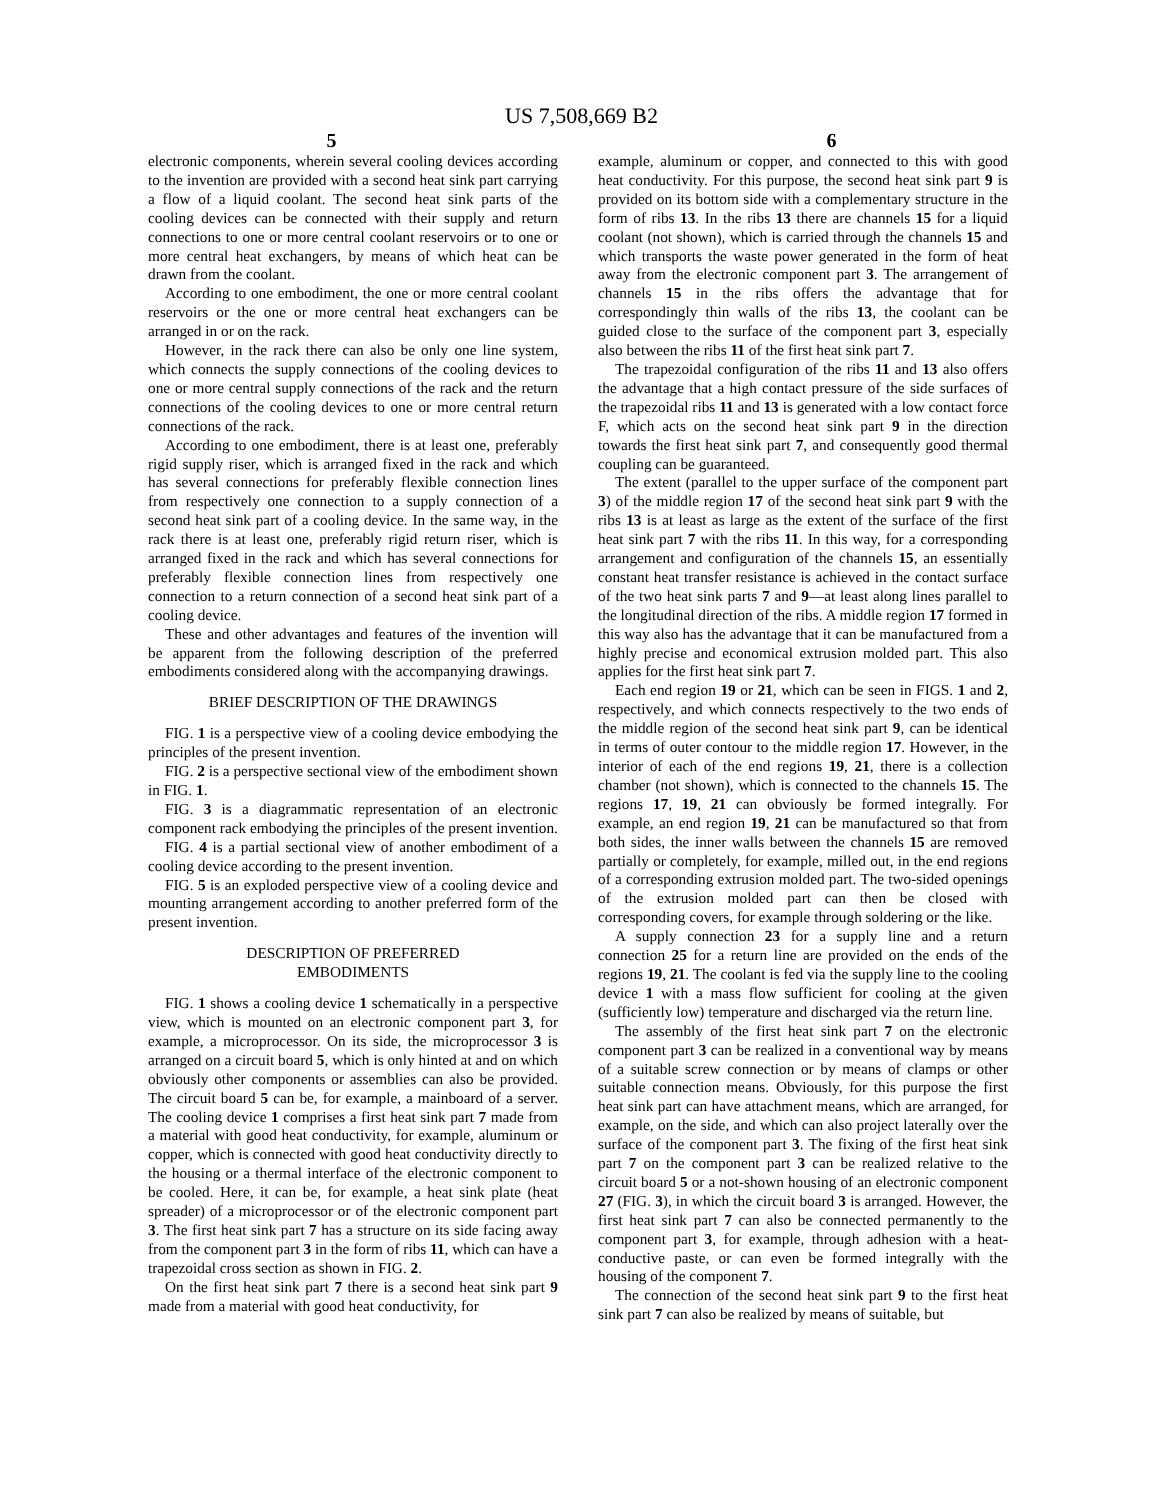US 7,508,669 B2
5 6
electronic components, wherein several cooling devices according to the invention are provided with a second heat sink part carrying a flow of a liquid coolant. The second heat sink parts of the cooling devices can be connected with their supply and return connections to one or more central coolant reservoirs or to one or more central heat exchangers, by means of which heat can be drawn from the coolant.
According to one embodiment, the one or more central coolant reservoirs or the one or more central heat exchangers can be arranged in or on the rack.
However, in the rack there can also be only one line system, which connects the supply connections of the cooling devices to one or more central supply connections of the rack and the return connections of the cooling devices to one or more central return connections of the rack.
According to one embodiment, there is at least one, preferably rigid supply riser, which is arranged fixed in the rack and which has several connections for preferably flexible connection lines from respectively one connection to a supply connection of a second heat sink part of a cooling device. In the same way, in the rack there is at least one, preferably rigid return riser, which is arranged fixed in the rack and which has several connections for preferably flexible connection lines from respectively one connection to a return connection of a second heat sink part of a cooling device.
These and other advantages and features of the invention will be apparent from the following description of the preferred embodiments considered along with the accompanying drawings.
BRIEF DESCRIPTION OF THE DRAWINGS
FIG. 1 is a perspective view of a cooling device embodying the principles of the present invention.
FIG. 2 is a perspective sectional view of the embodiment shown in FIG. 1.
FIG. 3 is a diagrammatic representation of an electronic component rack embodying the principles of the present invention.
FIG. 4 is a partial sectional view of another embodiment of a cooling device according to the present invention.
FIG. 5 is an exploded perspective view of a cooling device and mounting arrangement according to another preferred form of the present invention.
DESCRIPTION OF PREFERRED
EMBODIMENTS
FIG. 1 shows a cooling device 1 schematically in a perspective view, which is mounted on an electronic component part 3, for example, a microprocessor. On its side, the microprocessor 3 is arranged on a circuit board 5, which is only hinted at and on which obviously other components or assemblies can also be provided. The circuit board 5 can be, for example, a mainboard of a server. The cooling device 1 comprises a first heat sink part 7 made from a material with good heat conductivity, for example, aluminum or copper, which is connected with good heat conductivity directly to the housing or a thermal interface of the electronic component to be cooled. Here, it can be, for example, a heat sink plate (heat spreader) of a microprocessor or of the electronic component part 3. The first heat sink part 7 has a structure on its side facing away from the component part 3 in the form of ribs 11, which can have a trapezoidal cross section as shown in FIG. 2.
On the first heat sink part 7 there is a second heat sink part 9 made from a material with good heat conductivity, for
example, aluminum or copper, and connected to this with good heat conductivity. For this purpose, the second heat sink part 9 is provided on its bottom side with a complementary structure in the form of ribs 13. In the ribs 13 there are channels 15 for a liquid coolant (not shown), which is carried through the channels 15 and which transports the waste power generated in the form of heat away from the electronic component part 3. The arrangement of channels 15 in the ribs offers the advantage that for correspondingly thin walls of the ribs 13, the coolant can be guided close to the surface of the component part 3, especially also between the ribs 11 of the first heat sink part 7.
The trapezoidal configuration of the ribs 11 and 13 also offers the advantage that a high contact pressure of the side surfaces of the trapezoidal ribs 11 and 13 is generated with a low contact force F, which acts on the second heat sink part 9 in the direction towards the first heat sink part 7, and consequently good thermal coupling can be guaranteed.
The extent (parallel to the upper surface of the component part 3) of the middle region 17 of the second heat sink part 9 with the ribs 13 is at least as large as the extent of the surface of the first heat sink part 7 with the ribs 11. In this way, for a corresponding arrangement and configuration of the channels 15, an essentially constant heat transfer resistance is achieved in the contact surface of the two heat sink parts 7 and 9—at least along lines parallel to the longitudinal direction of the ribs. A middle region 17 formed in this way also has the advantage that it can be manufactured from a highly precise and economical extrusion molded part. This also applies for the first heat sink part 7.
Each end region 19 or 21, which can be seen in FIGS. 1 and 2, respectively, and which connects respectively to the two ends of the middle region of the second heat sink part 9, can be identical in terms of outer contour to the middle region 17. However, in the interior of each of the end regions 19, 21, there is a collection chamber (not shown), which is connected to the channels 15. The regions 17, 19, 21 can obviously be formed integrally. For example, an end region 19, 21 can be manufactured so that from both sides, the inner walls between the channels 15 are removed partially or completely, for example, milled out, in the end regions of a corresponding extrusion molded part. The two-sided openings of the extrusion molded part can then be closed with corresponding covers, for example through soldering or the like.
A supply connection 23 for a supply line and a return connection 25 for a return line are provided on the ends of the regions 19, 21. The coolant is fed via the supply line to the cooling device 1 with a mass flow sufficient for cooling at the given (sufficiently low) temperature and discharged via the return line.
The assembly of the first heat sink part 7 on the electronic component part 3 can be realized in a conventional way by means of a suitable screw connection or by means of clamps or other suitable connection means. Obviously, for this purpose the first heat sink part can have attachment means, which are arranged, for example, on the side, and which can also project laterally over the surface of the component part 3. The fixing of the first heat sink part 7 on the component part 3 can be realized relative to the circuit board 5 or a not-shown housing of an electronic component 27 (FIG. 3), in which the circuit board 3 is arranged. However, the first heat sink part 7 can also be connected permanently to the component part 3, for example, through adhesion with a heat-conductive paste, or can even be formed integrally with the housing of the component 7.
The connection of the second heat sink part 9 to the first heat sink part 7 can also be realized by means of suitable, but